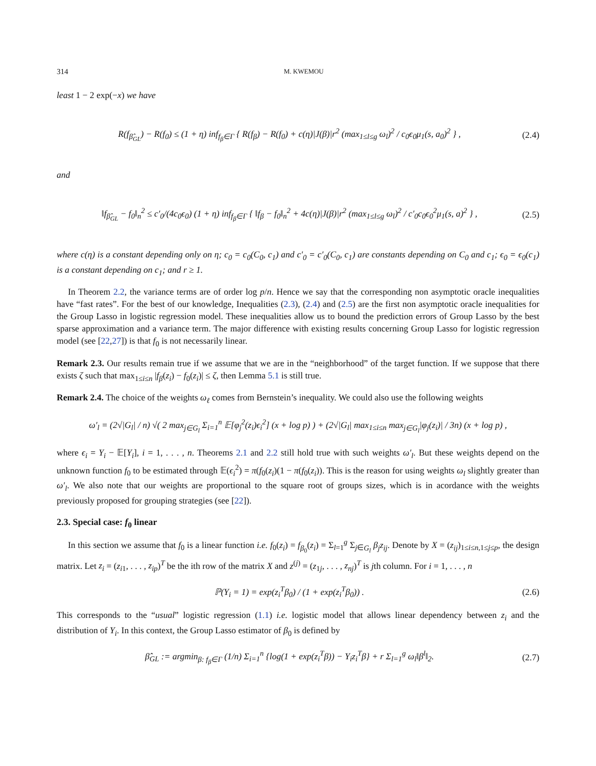314 M. KWEMOU
least 1 − 2 exp(−x) we have
R(f<sub>β̂<sub>GL</sub></sub>) − R(f<sub>0</sub>) ≤ (1 + η) inf<sub>f<sub>β</sub>∈Γ</sub> { R(f<sub>β</sub>) − R(f<sub>0</sub>) + c(η)|J(β)|r<sup>2</sup> (max<sub>1≤l≤g</sub> ω<sub>l</sub>)<sup>2</sup> / c<sub>0</sub>ϵ<sub>0</sub>μ<sub>1</sub>(s, a<sub>0</sub>)<sup>2</sup> } , (2.4)
and
‖f<sub>β̂<sub>GL</sub></sub> − f<sub>0</sub>‖<sub>n</sub><sup>2</sup> ≤ c′<sub>0</sub>/(4c<sub>0</sub>ϵ<sub>0</sub>) (1 + η) inf<sub>f<sub>β</sub>∈Γ</sub> { ‖f<sub>β</sub> − f<sub>0</sub>‖<sub>n</sub><sup>2</sup> + 4c(η)|J(β)|r<sup>2</sup> (max<sub>1≤l≤g</sub> ω<sub>l</sub>)<sup>2</sup> / c′<sub>0</sub>c<sub>0</sub>ϵ<sub>0</sub><sup>2</sup>μ<sub>1</sub>(s, a)<sup>2</sup> } , (2.5)
where c(η) is a constant depending only on η; c<sub>0</sub> = c<sub>0</sub>(C<sub>0</sub>, c<sub>1</sub>) and c′<sub>0</sub> = c′<sub>0</sub>(C<sub>0</sub>, c<sub>1</sub>) are constants depending on C<sub>0</sub> and c<sub>1</sub>; ϵ<sub>0</sub> = ϵ<sub>0</sub>(c<sub>1</sub>) is a constant depending on c<sub>1</sub>; and r ≥ 1.
In Theorem 2.2, the variance terms are of order log p/n. Hence we say that the corresponding non asymptotic oracle inequalities have “fast rates”. For the best of our knowledge, Inequalities (2.3), (2.4) and (2.5) are the first non asymptotic oracle inequalities for the Group Lasso in logistic regression model. These inequalities allow us to bound the prediction errors of Group Lasso by the best sparse approximation and a variance term. The major difference with existing results concerning Group Lasso for logistic regression model (see [22,27]) is that f<sub>0</sub> is not necessarily linear.
Remark 2.3. Our results remain true if we assume that we are in the “neighborhood” of the target function. If we suppose that there exists ζ such that max<sub>1≤i≤n</sub> |f<sub>β</sub>(z<sub>i</sub>) − f<sub>0</sub>(z<sub>i</sub>)| ≤ ζ, then Lemma 5.1 is still true.
Remark 2.4. The choice of the weights ω<sub>ℓ</sub> comes from Bernstein’s inequality. We could also use the following weights
ω′<sub>l</sub> = (2√|G<sub>l</sub>| / n) √( 2 max<sub>j∈G<sub>l</sub></sub> Σ<sub>i=1</sub><sup>n</sup> 𝔼[φ<sub>j</sub><sup>2</sup>(z<sub>i</sub>)ϵ<sub>i</sub><sup>2</sup>] (x + log p) ) + (2√|G<sub>l</sub>| max<sub>1≤i≤n</sub> max<sub>j∈G<sub>l</sub></sub>|φ<sub>j</sub>(z<sub>i</sub>)| / 3n) (x + log p) ,
where ϵ<sub>i</sub> = Y<sub>i</sub> − 𝔼[Y<sub>i</sub>], i = 1, . . . , n. Theorems 2.1 and 2.2 still hold true with such weights ω′<sub>l</sub>. But these weights depend on the unknown function f<sub>0</sub> to be estimated through 𝔼(ϵ<sub>i</sub><sup>2</sup>) = π(f<sub>0</sub>(z<sub>i</sub>)(1 − π(f<sub>0</sub>(z<sub>i</sub>)). This is the reason for using weights ω<sub>l</sub> slightly greater than ω′<sub>l</sub>. We also note that our weights are proportional to the square root of groups sizes, which is in acordance with the weights previously proposed for grouping strategies (see [22]).
2.3. Special case: f<sub>0</sub> linear
In this section we assume that f<sub>0</sub> is a linear function i.e. f<sub>0</sub>(z<sub>i</sub>) = f<sub>β<sub>0</sub></sub>(z<sub>i</sub>) = Σ<sub>l=1</sub><sup>g</sup> Σ<sub>j∈G<sub>l</sub></sub> β<sub>j</sub>z<sub>ij</sub>. Denote by X = (z<sub>ij</sub>)<sub>1≤i≤n,1≤j≤p</sub>, the design matrix. Let z<sub>i</sub> = (z<sub>i1</sub>, . . . , z<sub>ip</sub>)<sup>T</sup> be the ith row of the matrix X and z<sup>(j)</sup> = (z<sub>1j</sub>, . . . , z<sub>nj</sub>)<sup>T</sup> is jth column. For i = 1, . . . , n
ℙ(Y<sub>i</sub> = 1) = exp(z<sub>i</sub><sup>T</sup>β<sub>0</sub>) / (1 + exp(z<sub>i</sub><sup>T</sup>β<sub>0</sub>)) . (2.6)
This corresponds to the “usual” logistic regression (1.1) i.e. logistic model that allows linear dependency between z<sub>i</sub> and the distribution of Y<sub>i</sub>. In this context, the Group Lasso estimator of β<sub>0</sub> is defined by
β̂<sub>GL</sub> := argmin<sub>β: f<sub>β</sub>∈Γ</sub> (1/n) Σ<sub>i=1</sub><sup>n</sup> {log(1 + exp(z<sub>i</sub><sup>T</sup>β)) − Y<sub>i</sub>z<sub>i</sub><sup>T</sup>β} + r Σ<sub>l=1</sub><sup>g</sup> ω<sub>l</sub>‖β<sup>l</sup>‖<sub>2</sub>. (2.7)